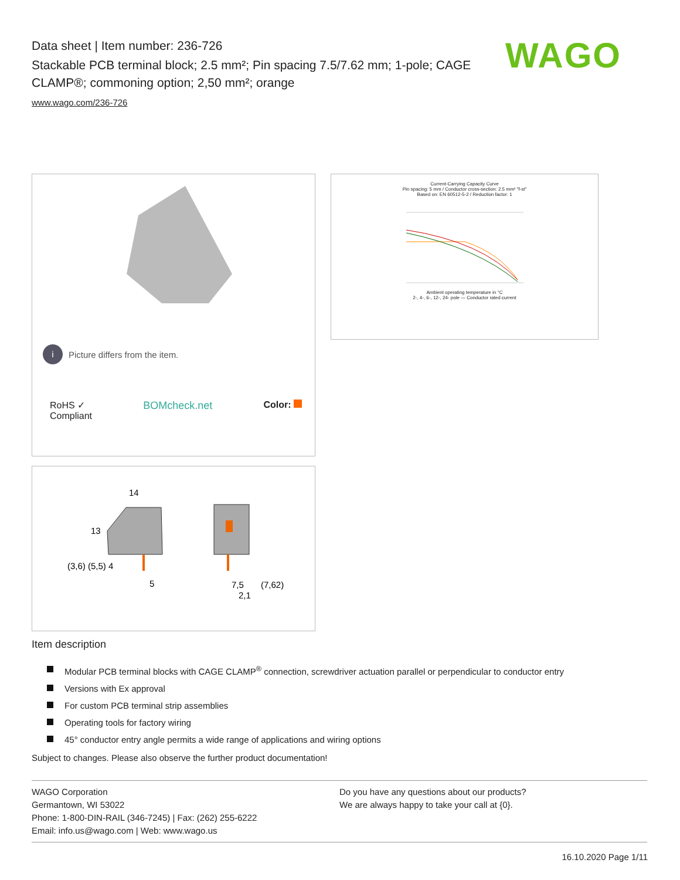Data sheet | Item number: 236-726
Stackable PCB terminal block; 2.5 mm²; Pin spacing 7.5/7.62 mm; 1-pole; CAGE CLAMP®; commoning option; 2,50 mm²; orange
www.wago.com/236-726
WAGO
i
Picture differs from the item.
RoHS ✓
Compliant
BOMcheck.net Color:
Current-Carrying Capacity Curve
Pin spacing: 5 mm / Conductor cross-section: 2.5 mm² "f-st"
Based on: EN 60512-5-2 / Reduction factor: 1
Ambient operating temperature in °C
2-, 4-, 6-, 12-, 24- pole — Conductor rated current
14
13
5
7,5
(7,62)
2,1
(3,6) (5,5) 4
Item description
Modular PCB terminal blocks with CAGE CLAMP<sup>®</sup> connection, screwdriver actuation parallel or perpendicular to conductor entry
Versions with Ex approval
For custom PCB terminal strip assemblies
Operating tools for factory wiring
45° conductor entry angle permits a wide range of applications and wiring options
Subject to changes. Please also observe the further product documentation!
WAGO Corporation
Germantown, WI 53022
Phone: 1-800-DIN-RAIL (346-7245) | Fax: (262) 255-6222
Email: info.us@wago.com | Web: www.wago.us
Do you have any questions about our products?
We are always happy to take your call at {0}.
16.10.2020 Page 1/11